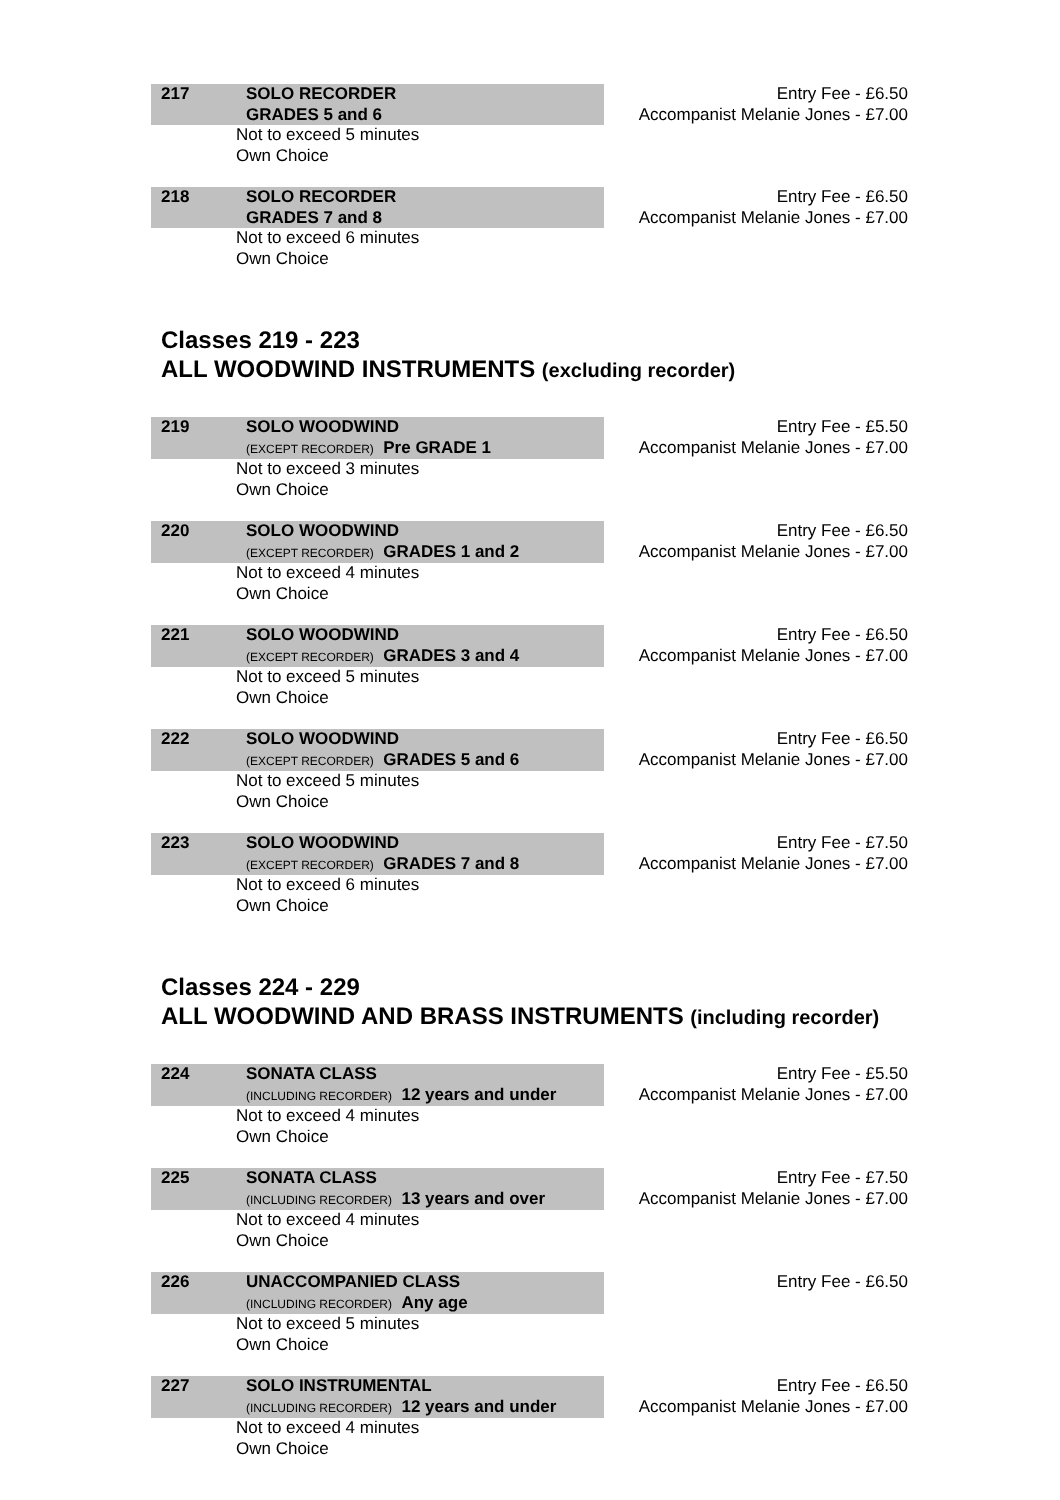217 SOLO RECORDER
GRADES 5 and 6
Not to exceed 5 minutes
Own Choice
Entry Fee - £6.50
Accompanist Melanie Jones - £7.00
218 SOLO RECORDER
GRADES 7 and 8
Not to exceed 6 minutes
Own Choice
Entry Fee - £6.50
Accompanist Melanie Jones - £7.00
Classes 219 - 223
ALL WOODWIND INSTRUMENTS (excluding recorder)
219 SOLO WOODWIND
(EXCEPT RECORDER) Pre GRADE 1
Not to exceed 3 minutes
Own Choice
Entry Fee - £5.50
Accompanist Melanie Jones - £7.00
220 SOLO WOODWIND
(EXCEPT RECORDER) GRADES 1 and 2
Not to exceed 4 minutes
Own Choice
Entry Fee - £6.50
Accompanist Melanie Jones - £7.00
221 SOLO WOODWIND
(EXCEPT RECORDER) GRADES 3 and 4
Not to exceed 5 minutes
Own Choice
Entry Fee - £6.50
Accompanist Melanie Jones - £7.00
222 SOLO WOODWIND
(EXCEPT RECORDER) GRADES 5 and 6
Not to exceed 5 minutes
Own Choice
Entry Fee - £6.50
Accompanist Melanie Jones - £7.00
223 SOLO WOODWIND
(EXCEPT RECORDER) GRADES 7 and 8
Not to exceed 6 minutes
Own Choice
Entry Fee - £7.50
Accompanist Melanie Jones - £7.00
Classes 224 - 229
ALL WOODWIND AND BRASS INSTRUMENTS (including recorder)
224 SONATA CLASS
(INCLUDING RECORDER) 12 years and under
Not to exceed 4 minutes
Own Choice
Entry Fee - £5.50
Accompanist Melanie Jones - £7.00
225 SONATA CLASS
(INCLUDING RECORDER) 13 years and over
Not to exceed 4 minutes
Own Choice
Entry Fee - £7.50
Accompanist Melanie Jones - £7.00
226 UNACCOMPANIED CLASS
(INCLUDING RECORDER) Any age
Not to exceed 5 minutes
Own Choice
Entry Fee - £6.50
227 SOLO INSTRUMENTAL
(INCLUDING RECORDER) 12 years and under
Not to exceed 4 minutes
Own Choice
Entry Fee - £6.50
Accompanist Melanie Jones - £7.00